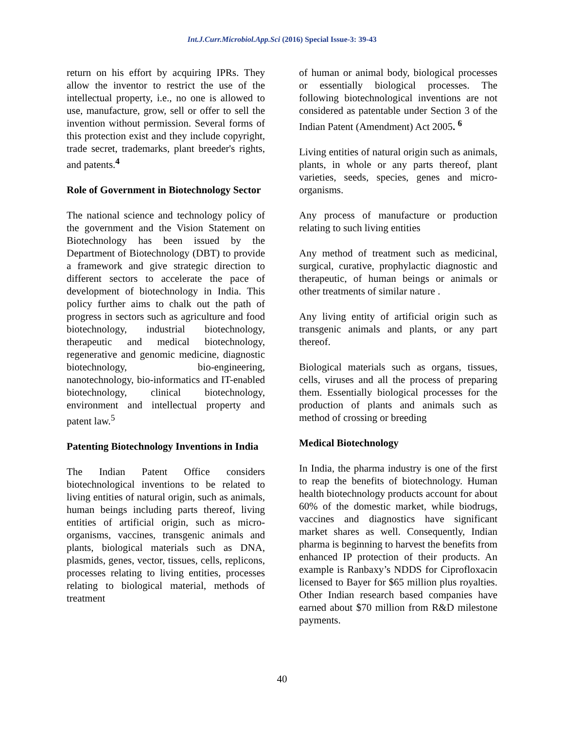Int.J.Curr.Microbiol.App.Sci (2016) Special Issue-3: 39-43
return on his effort by acquiring IPRs. They allow the inventor to restrict the use of the intellectual property, i.e., no one is allowed to use, manufacture, grow, sell or offer to sell the invention without permission. Several forms of this protection exist and they include copyright, trade secret, trademarks, plant breeder's rights, and patents.<sup>4</sup>
Role of Government in Biotechnology Sector
The national science and technology policy of the government and the Vision Statement on Biotechnology has been issued by the Department of Biotechnology (DBT) to provide a framework and give strategic direction to different sectors to accelerate the pace of development of biotechnology in India. This policy further aims to chalk out the path of progress in sectors such as agriculture and food biotechnology, industrial biotechnology, therapeutic and medical biotechnology, regenerative and genomic medicine, diagnostic biotechnology, bio-engineering, nanotechnology, bio-informatics and IT-enabled biotechnology, clinical biotechnology, environment and intellectual property and patent law.<sup>5</sup>
Patenting Biotechnology Inventions in India
The Indian Patent Office considers biotechnological inventions to be related to living entities of natural origin, such as animals, human beings including parts thereof, living entities of artificial origin, such as micro-organisms, vaccines, transgenic animals and plants, biological materials such as DNA, plasmids, genes, vector, tissues, cells, replicons, processes relating to living entities, processes relating to biological material, methods of treatment
of human or animal body, biological processes or essentially biological processes. The following biotechnological inventions are not considered as patentable under Section 3 of the Indian Patent (Amendment) Act 2005. <sup>6</sup>
Living entities of natural origin such as animals, plants, in whole or any parts thereof, plant varieties, seeds, species, genes and micro-organisms.
Any process of manufacture or production relating to such living entities
Any method of treatment such as medicinal, surgical, curative, prophylactic diagnostic and therapeutic, of human beings or animals or other treatments of similar nature .
Any living entity of artificial origin such as transgenic animals and plants, or any part thereof.
Biological materials such as organs, tissues, cells, viruses and all the process of preparing them. Essentially biological processes for the production of plants and animals such as method of crossing or breeding
Medical Biotechnology
In India, the pharma industry is one of the first to reap the benefits of biotechnology. Human health biotechnology products account for about 60% of the domestic market, while biodrugs, vaccines and diagnostics have significant market shares as well. Consequently, Indian pharma is beginning to harvest the benefits from enhanced IP protection of their products. An example is Ranbaxy’s NDDS for Ciprofloxacin licensed to Bayer for $65 million plus royalties. Other Indian research based companies have earned about $70 million from R&D milestone payments.
40